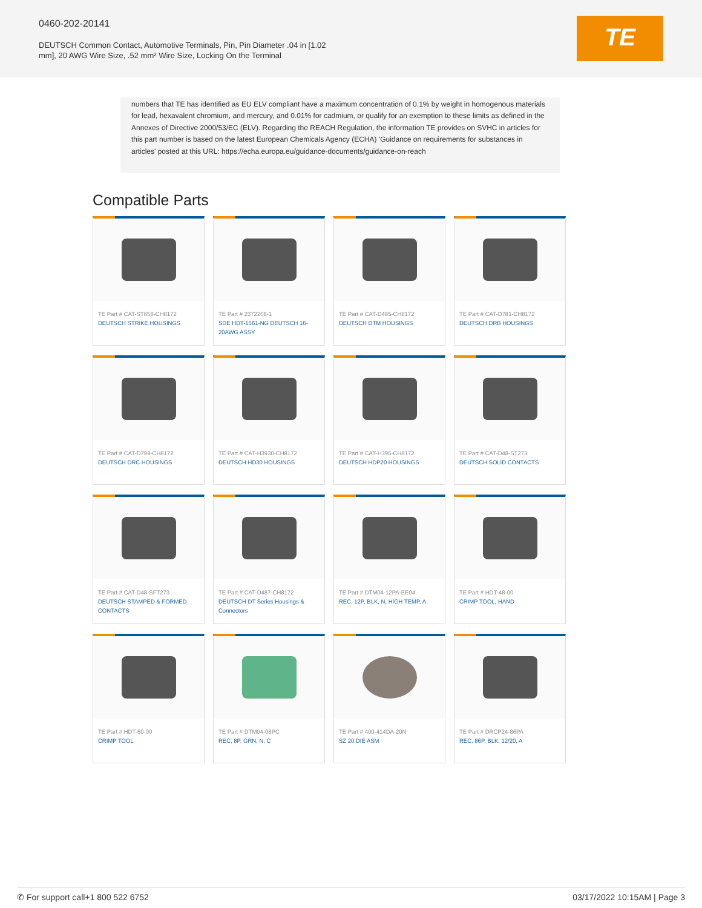0460-202-20141
DEUTSCH Common Contact, Automotive Terminals, Pin, Pin Diameter .04 in [1.02 mm], 20 AWG Wire Size, .52 mm² Wire Size, Locking On the Terminal
TE
numbers that TE has identified as EU ELV compliant have a maximum concentration of 0.1% by weight in homogenous materials for lead, hexavalent chromium, and mercury, and 0.01% for cadmium, or qualify for an exemption to these limits as defined in the Annexes of Directive 2000/53/EC (ELV). Regarding the REACH Regulation, the information TE provides on SVHC in articles for this part number is based on the latest European Chemicals Agency (ECHA) 'Guidance on requirements for substances in articles' posted at this URL: https://echa.europa.eu/guidance-documents/guidance-on-reach
Compatible Parts
TE Part # CAT-ST858-CH8172
DEUTSCH STRIKE HOUSINGS
TE Part # 2372208-1
SDE HDT-1561-NG DEUTSCH 16-20AWG ASSY
TE Part # CAT-D485-CH8172
DEUTSCH DTM HOUSINGS
TE Part # CAT-D781-CH8172
DEUTSCH DRB HOUSINGS
TE Part # CAT-D799-CH8172
DEUTSCH DRC HOUSINGS
TE Part # CAT-H3930-CH8172
DEUTSCH HD30 HOUSINGS
TE Part # CAT-H396-CH8172
DEUTSCH HDP20 HOUSINGS
TE Part # CAT-D48-ST273
DEUTSCH SOLID CONTACTS
TE Part # CAT-D48-SFT273
DEUTSCH STAMPED & FORMED CONTACTS
TE Part # CAT-D487-CH8172
DEUTSCH DT Series Housings & Connectors
TE Part # DTM04-12PA-EE04
REC, 12P, BLK, N, HIGH TEMP, A
TE Part # HDT-48-00
CRIMP TOOL, HAND
TE Part # HDT-50-00
CRIMP TOOL
TE Part # DTM04-08PC
REC, 8P, GRN, N, C
TE Part # 400-414DA-20N
SZ 20 DIE ASM
TE Part # DRCP24-86PA
REC, 86P, BLK, 12/20, A
✆ For support call+1 800 522 6752 03/17/2022 10:15AM | Page 3